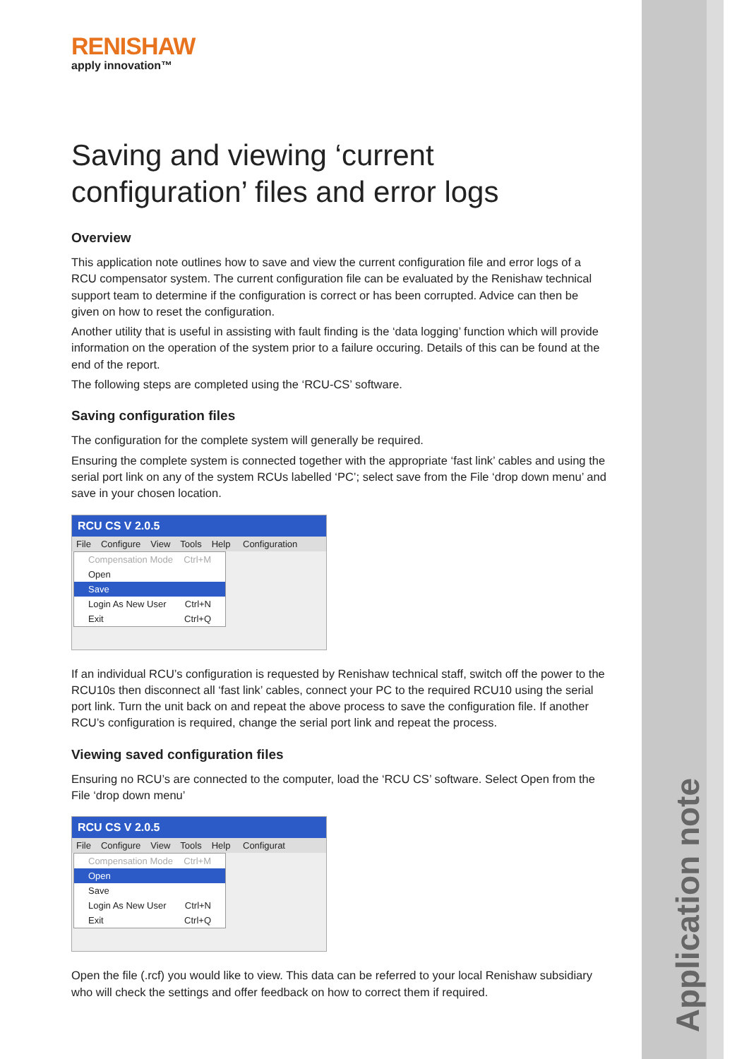RENISHAW
apply innovation™
Saving and viewing ‘current configuration’ files and error logs
Overview
This application note outlines how to save and view the current configuration file and error logs of a RCU compensator system. The current configuration file can be evaluated by the Renishaw technical support team to determine if the configuration is correct or has been corrupted. Advice can then be given on how to reset the configuration.
Another utility that is useful in assisting with fault finding is the ‘data logging’ function which will provide information on the operation of the system prior to a failure occuring. Details of this can be found at the end of the report.
The following steps are completed using the ‘RCU-CS’ software.
Saving configuration files
The configuration for the complete system will generally be required.
Ensuring the complete system is connected together with the appropriate ‘fast link’ cables and using the serial port link on any of the system RCUs labelled ‘PC’; select save from the File ‘drop down menu’ and save in your chosen location.
RCU CS V 2.0.5
File Configure View Tools Help Configuration
Compensation Mode Ctrl+M
Open
Save
Login As New User Ctrl+N
Exit Ctrl+Q
If an individual RCU’s configuration is requested by Renishaw technical staff, switch off the power to the RCU10s then disconnect all ‘fast link’ cables, connect your PC to the required RCU10 using the serial port link. Turn the unit back on and repeat the above process to save the configuration file. If another RCU’s configuration is required, change the serial port link and repeat the process.
Viewing saved configuration files
Ensuring no RCU’s are connected to the computer, load the ‘RCU CS’ software. Select Open from the File ‘drop down menu’
RCU CS V 2.0.5
File Configure View Tools Help Configurat
Compensation Mode Ctrl+M
Open
Save
Login As New User Ctrl+N
Exit Ctrl+Q
Open the file (.rcf) you would like to view. This data can be referred to your local Renishaw subsidiary who will check the settings and offer feedback on how to correct them if required.
Application note